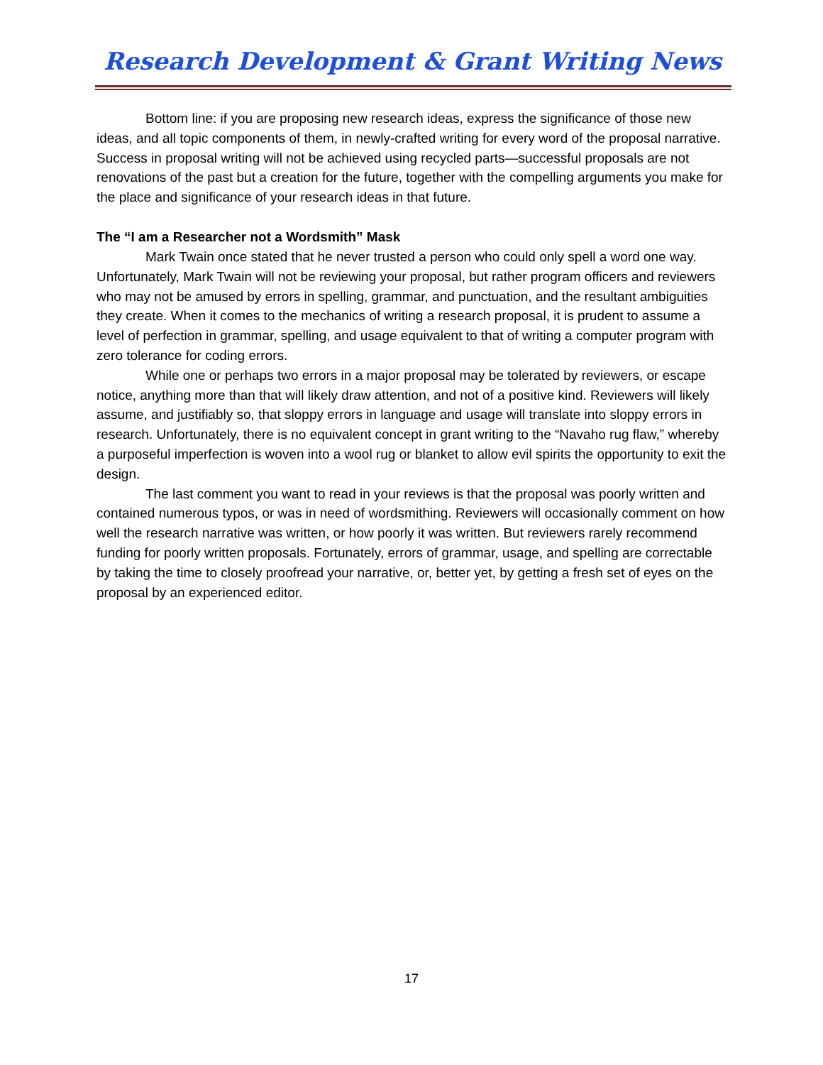Research Development & Grant Writing News
Bottom line: if you are proposing new research ideas, express the significance of those new ideas, and all topic components of them, in newly-crafted writing for every word of the proposal narrative. Success in proposal writing will not be achieved using recycled parts—successful proposals are not renovations of the past but a creation for the future, together with the compelling arguments you make for the place and significance of your research ideas in that future.
The “I am a Researcher not a Wordsmith” Mask
Mark Twain once stated that he never trusted a person who could only spell a word one way. Unfortunately, Mark Twain will not be reviewing your proposal, but rather program officers and reviewers who may not be amused by errors in spelling, grammar, and punctuation, and the resultant ambiguities they create. When it comes to the mechanics of writing a research proposal, it is prudent to assume a level of perfection in grammar, spelling, and usage equivalent to that of writing a computer program with zero tolerance for coding errors.
While one or perhaps two errors in a major proposal may be tolerated by reviewers, or escape notice, anything more than that will likely draw attention, and not of a positive kind. Reviewers will likely assume, and justifiably so, that sloppy errors in language and usage will translate into sloppy errors in research. Unfortunately, there is no equivalent concept in grant writing to the “Navaho rug flaw,” whereby a purposeful imperfection is woven into a wool rug or blanket to allow evil spirits the opportunity to exit the design.
The last comment you want to read in your reviews is that the proposal was poorly written and contained numerous typos, or was in need of wordsmithing. Reviewers will occasionally comment on how well the research narrative was written, or how poorly it was written. But reviewers rarely recommend funding for poorly written proposals. Fortunately, errors of grammar, usage, and spelling are correctable by taking the time to closely proofread your narrative, or, better yet, by getting a fresh set of eyes on the proposal by an experienced editor.
17